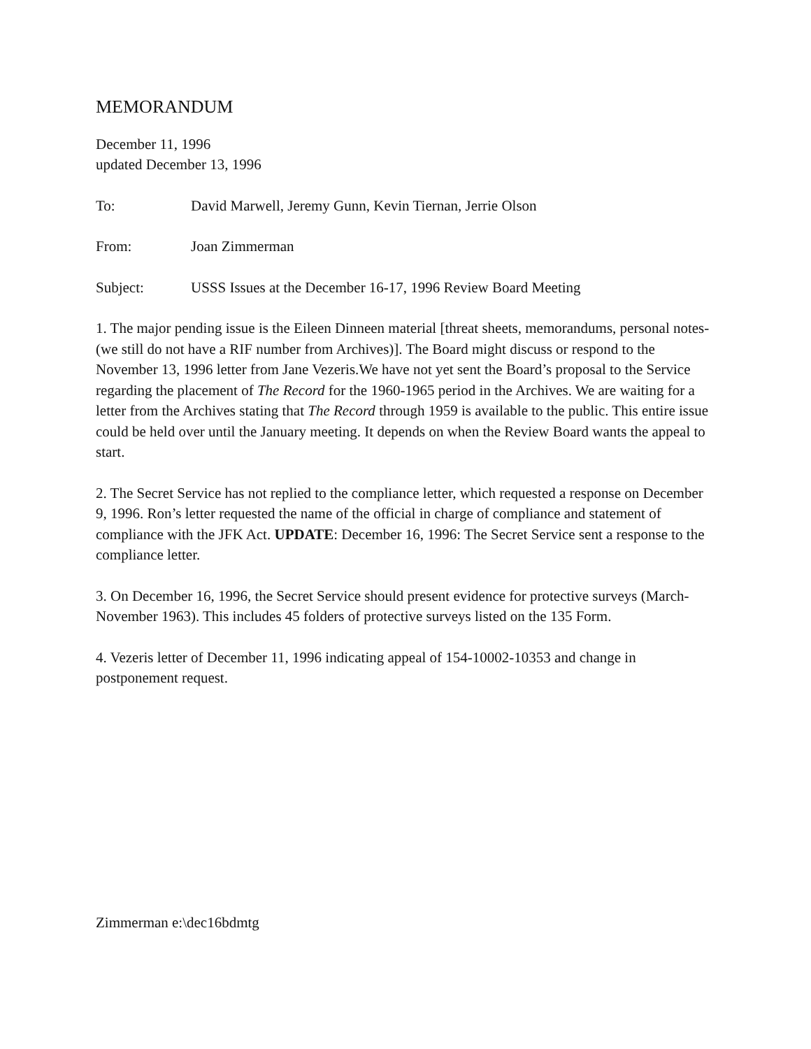MEMORANDUM
December 11, 1996
updated December 13, 1996
To: David Marwell, Jeremy Gunn, Kevin Tiernan, Jerrie Olson
From: Joan Zimmerman
Subject: USSS Issues at the December 16-17, 1996 Review Board Meeting
1. The major pending issue is the Eileen Dinneen material [threat sheets, memorandums, personal notes-(we still do not have a RIF number from Archives)]. The Board might discuss or respond to the November 13, 1996 letter from Jane Vezeris.We have not yet sent the Board’s proposal to the Service regarding the placement of The Record for the 1960-1965 period in the Archives. We are waiting for a letter from the Archives stating that The Record through 1959 is available to the public. This entire issue could be held over until the January meeting. It depends on when the Review Board wants the appeal to start.
2. The Secret Service has not replied to the compliance letter, which requested a response on December 9, 1996. Ron’s letter requested the name of the official in charge of compliance and statement of compliance with the JFK Act. UPDATE: December 16, 1996: The Secret Service sent a response to the compliance letter.
3. On December 16, 1996, the Secret Service should present evidence for protective surveys (March-November 1963). This includes 45 folders of protective surveys listed on the 135 Form.
4. Vezeris letter of December 11, 1996 indicating appeal of 154-10002-10353 and change in postponement request.
Zimmerman e:\dec16bdmtg